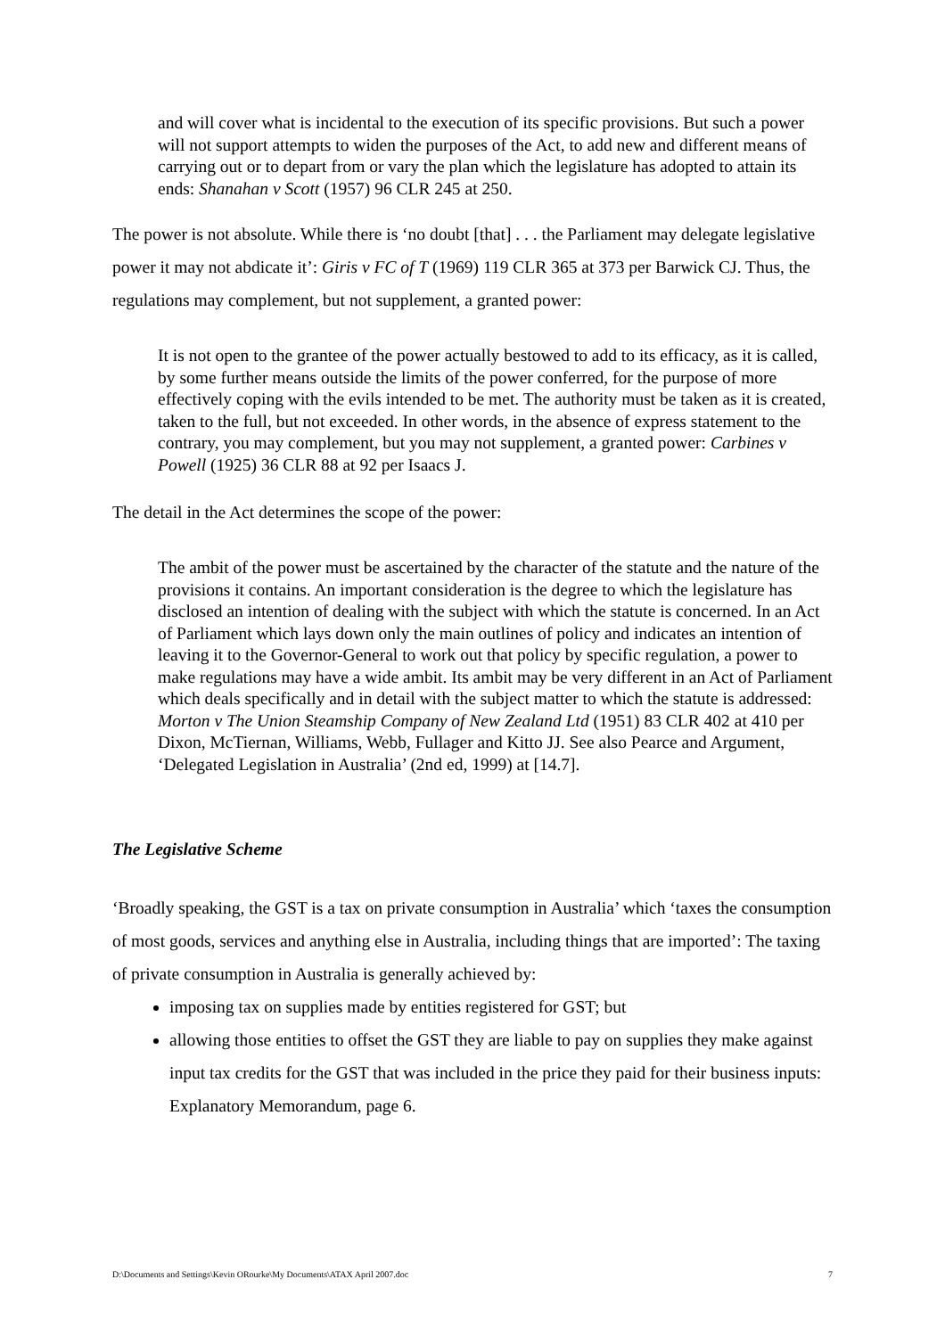and will cover what is incidental to the execution of its specific provisions. But such a power will not support attempts to widen the purposes of the Act, to add new and different means of carrying out or to depart from or vary the plan which the legislature has adopted to attain its ends: Shanahan v Scott (1957) 96 CLR 245 at 250.
The power is not absolute. While there is ‘no doubt [that] . . . the Parliament may delegate legislative power it may not abdicate it’: Giris v FC of T (1969) 119 CLR 365 at 373 per Barwick CJ. Thus, the regulations may complement, but not supplement, a granted power:
It is not open to the grantee of the power actually bestowed to add to its efficacy, as it is called, by some further means outside the limits of the power conferred, for the purpose of more effectively coping with the evils intended to be met. The authority must be taken as it is created, taken to the full, but not exceeded. In other words, in the absence of express statement to the contrary, you may complement, but you may not supplement, a granted power: Carbines v Powell (1925) 36 CLR 88 at 92 per Isaacs J.
The detail in the Act determines the scope of the power:
The ambit of the power must be ascertained by the character of the statute and the nature of the provisions it contains. An important consideration is the degree to which the legislature has disclosed an intention of dealing with the subject with which the statute is concerned. In an Act of Parliament which lays down only the main outlines of policy and indicates an intention of leaving it to the Governor-General to work out that policy by specific regulation, a power to make regulations may have a wide ambit. Its ambit may be very different in an Act of Parliament which deals specifically and in detail with the subject matter to which the statute is addressed: Morton v The Union Steamship Company of New Zealand Ltd (1951) 83 CLR 402 at 410 per Dixon, McTiernan, Williams, Webb, Fullager and Kitto JJ. See also Pearce and Argument, ‘Delegated Legislation in Australia’ (2nd ed, 1999) at [14.7].
The Legislative Scheme
‘Broadly speaking, the GST is a tax on private consumption in Australia’ which ‘taxes the consumption of most goods, services and anything else in Australia, including things that are imported’: The taxing of private consumption in Australia is generally achieved by:
imposing tax on supplies made by entities registered for GST; but
allowing those entities to offset the GST they are liable to pay on supplies they make against input tax credits for the GST that was included in the price they paid for their business inputs: Explanatory Memorandum, page 6.
D:\Documents and Settings\Kevin ORourke\My Documents\ATAX April 2007.doc 7